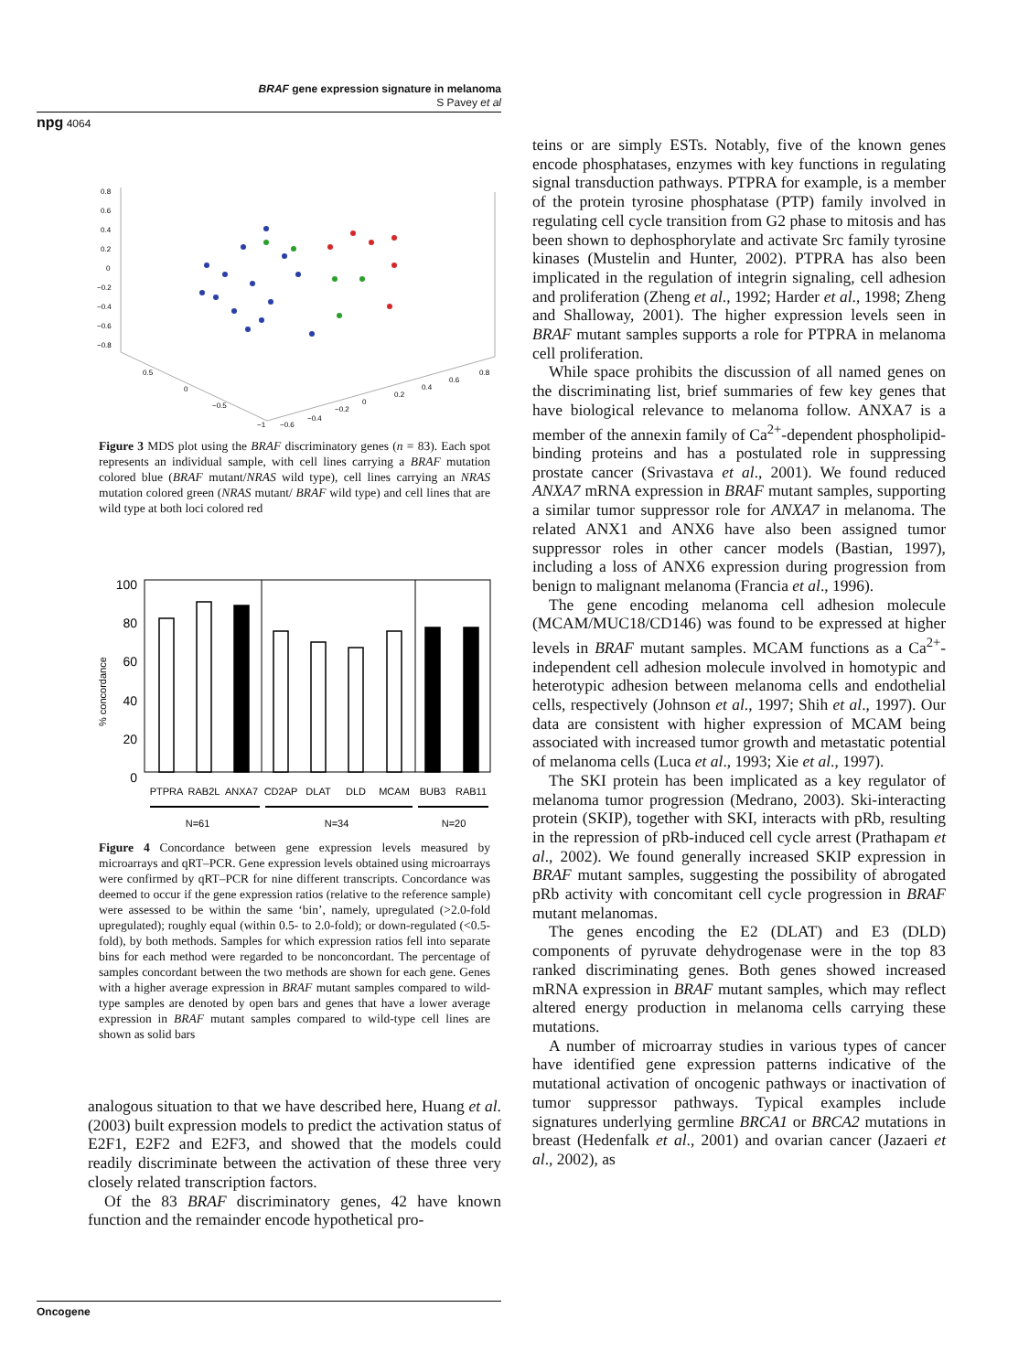BRAF gene expression signature in melanoma
S Pavey et al
npg 4064
0.8
0.6
0.4
0.2
0
−0.2
−0.4
−0.6
−0.8
0.5
0
−0.5
−1
−0.6
−0.4
−0.2
0
0.2
0.4
0.6
0.8
Figure 3 MDS plot using the BRAF discriminatory genes (n = 83). Each spot represents an individual sample, with cell lines carrying a BRAF mutation colored blue (BRAF mutant/NRAS wild type), cell lines carrying an NRAS mutation colored green (NRAS mutant/ BRAF wild type) and cell lines that are wild type at both loci colored red
% concordance
100
80
60
40
20
0
PTPRA
RAB2L
ANXA7
CD2AP
DLAT
DLD
MCAM
BUB3
RAB11
N=61
N=34
N=20
Figure 4 Concordance between gene expression levels measured by microarrays and qRT–PCR. Gene expression levels obtained using microarrays were confirmed by qRT–PCR for nine different transcripts. Concordance was deemed to occur if the gene expression ratios (relative to the reference sample) were assessed to be within the same ‘bin’, namely, upregulated (>2.0-fold upregulated); roughly equal (within 0.5- to 2.0-fold); or down-regulated (<0.5-fold), by both methods. Samples for which expression ratios fell into separate bins for each method were regarded to be nonconcordant. The percentage of samples concordant between the two methods are shown for each gene. Genes with a higher average expression in BRAF mutant samples compared to wild-type samples are denoted by open bars and genes that have a lower average expression in BRAF mutant samples compared to wild-type cell lines are shown as solid bars
analogous situation to that we have described here, Huang et al. (2003) built expression models to predict the activation status of E2F1, E2F2 and E2F3, and showed that the models could readily discriminate between the activation of these three very closely related transcription factors.
Of the 83 BRAF discriminatory genes, 42 have known function and the remainder encode hypothetical pro-
teins or are simply ESTs. Notably, five of the known genes encode phosphatases, enzymes with key functions in regulating signal transduction pathways. PTPRA for example, is a member of the protein tyrosine phosphatase (PTP) family involved in regulating cell cycle transition from G2 phase to mitosis and has been shown to dephosphorylate and activate Src family tyrosine kinases (Mustelin and Hunter, 2002). PTPRA has also been implicated in the regulation of integrin signaling, cell adhesion and proliferation (Zheng et al., 1992; Harder et al., 1998; Zheng and Shalloway, 2001). The higher expression levels seen in BRAF mutant samples supports a role for PTPRA in melanoma cell proliferation.
While space prohibits the discussion of all named genes on the discriminating list, brief summaries of few key genes that have biological relevance to melanoma follow. ANXA7 is a member of the annexin family of Ca<sup>2+</sup>-dependent phospholipid-binding proteins and has a postulated role in suppressing prostate cancer (Srivastava et al., 2001). We found reduced ANXA7 mRNA expression in BRAF mutant samples, supporting a similar tumor suppressor role for ANXA7 in melanoma. The related ANX1 and ANX6 have also been assigned tumor suppressor roles in other cancer models (Bastian, 1997), including a loss of ANX6 expression during progression from benign to malignant melanoma (Francia et al., 1996).
The gene encoding melanoma cell adhesion molecule (MCAM/MUC18/CD146) was found to be expressed at higher levels in BRAF mutant samples. MCAM functions as a Ca<sup>2+</sup>-independent cell adhesion molecule involved in homotypic and heterotypic adhesion between melanoma cells and endothelial cells, respectively (Johnson et al., 1997; Shih et al., 1997). Our data are consistent with higher expression of MCAM being associated with increased tumor growth and metastatic potential of melanoma cells (Luca et al., 1993; Xie et al., 1997).
The SKI protein has been implicated as a key regulator of melanoma tumor progression (Medrano, 2003). Ski-interacting protein (SKIP), together with SKI, interacts with pRb, resulting in the repression of pRb-induced cell cycle arrest (Prathapam et al., 2002). We found generally increased SKIP expression in BRAF mutant samples, suggesting the possibility of abrogated pRb activity with concomitant cell cycle progression in BRAF mutant melanomas.
The genes encoding the E2 (DLAT) and E3 (DLD) components of pyruvate dehydrogenase were in the top 83 ranked discriminating genes. Both genes showed increased mRNA expression in BRAF mutant samples, which may reflect altered energy production in melanoma cells carrying these mutations.
A number of microarray studies in various types of cancer have identified gene expression patterns indicative of the mutational activation of oncogenic pathways or inactivation of tumor suppressor pathways. Typical examples include signatures underlying germline BRCA1 or BRCA2 mutations in breast (Hedenfalk et al., 2001) and ovarian cancer (Jazaeri et al., 2002), as
Oncogene